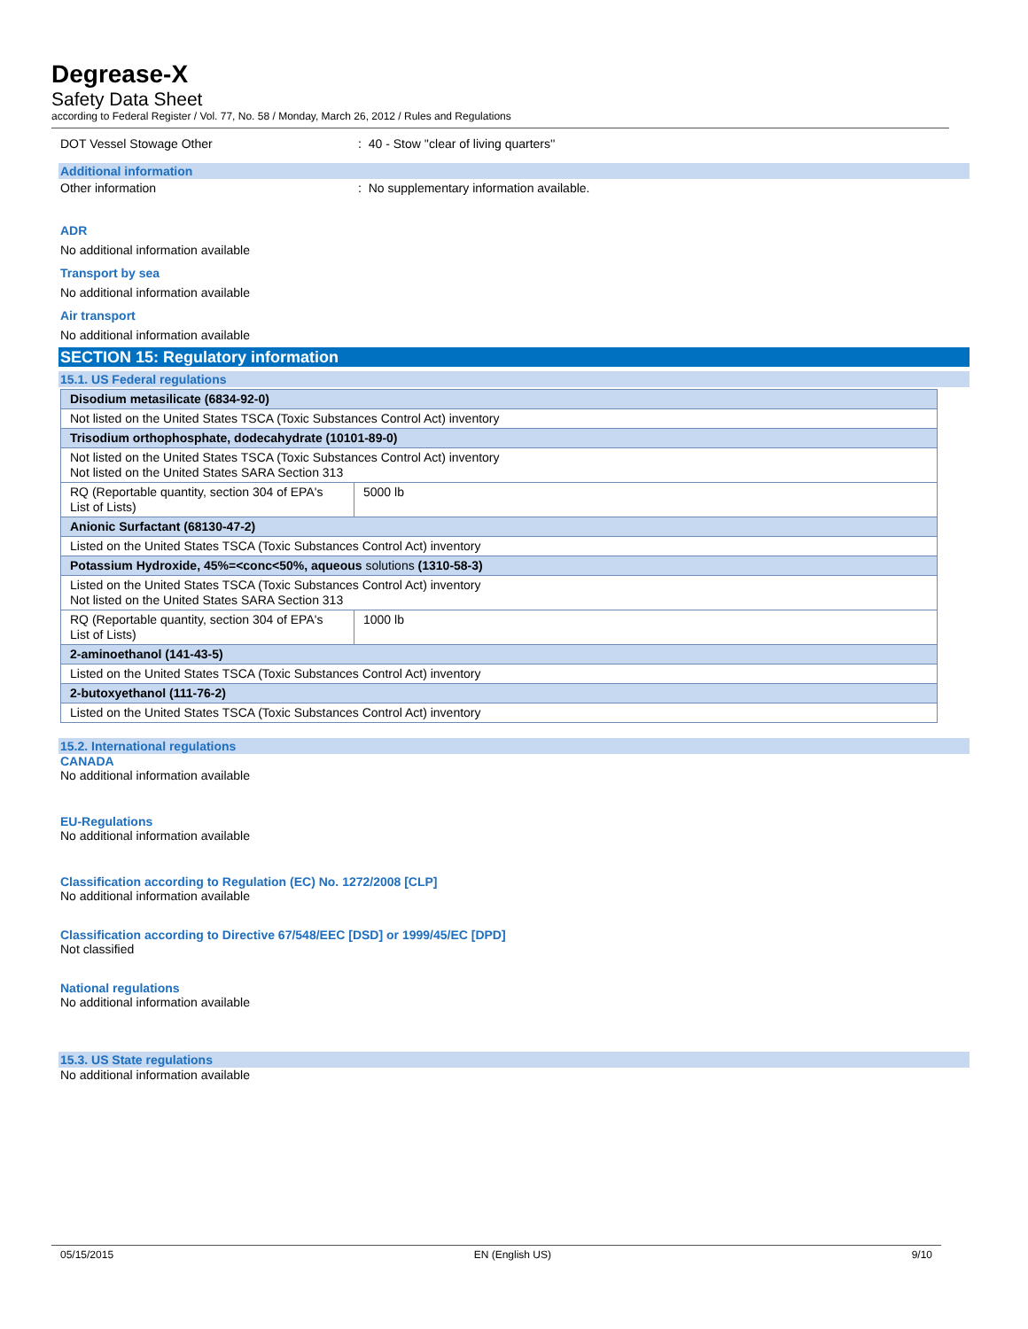Degrease-X
Safety Data Sheet
according to Federal Register / Vol. 77, No. 58 / Monday, March 26, 2012 / Rules and Regulations
DOT Vessel Stowage Other : 40 - Stow ''clear of living quarters''
Additional information
Other information : No supplementary information available.
ADR
No additional information available
Transport by sea
No additional information available
Air transport
No additional information available
SECTION 15: Regulatory information
15.1. US Federal regulations
| Disodium metasilicate (6834-92-0) | |
| Not listed on the United States TSCA (Toxic Substances Control Act) inventory | |
| Trisodium orthophosphate, dodecahydrate (10101-89-0) | |
| Not listed on the United States TSCA (Toxic Substances Control Act) inventory Not listed on the United States SARA Section 313 | |
| RQ (Reportable quantity, section 304 of EPA's List of Lists) | 5000 lb |
| Anionic Surfactant (68130-47-2) | |
| Listed on the United States TSCA (Toxic Substances Control Act) inventory | |
| Potassium Hydroxide, 45%=<conc<50%, aqueous solutions (1310-58-3) | |
| Listed on the United States TSCA (Toxic Substances Control Act) inventory Not listed on the United States SARA Section 313 | |
| RQ (Reportable quantity, section 304 of EPA's List of Lists) | 1000 lb |
| 2-aminoethanol (141-43-5) | |
| Listed on the United States TSCA (Toxic Substances Control Act) inventory | |
| 2-butoxyethanol (111-76-2) | |
| Listed on the United States TSCA (Toxic Substances Control Act) inventory | |
15.2. International regulations
CANADA
No additional information available
EU-Regulations
No additional information available
Classification according to Regulation (EC) No. 1272/2008 [CLP]
No additional information available
Classification according to Directive 67/548/EEC [DSD] or 1999/45/EC [DPD]
Not classified
National regulations
No additional information available
15.3. US State regulations
No additional information available
05/15/2015 EN (English US) 9/10